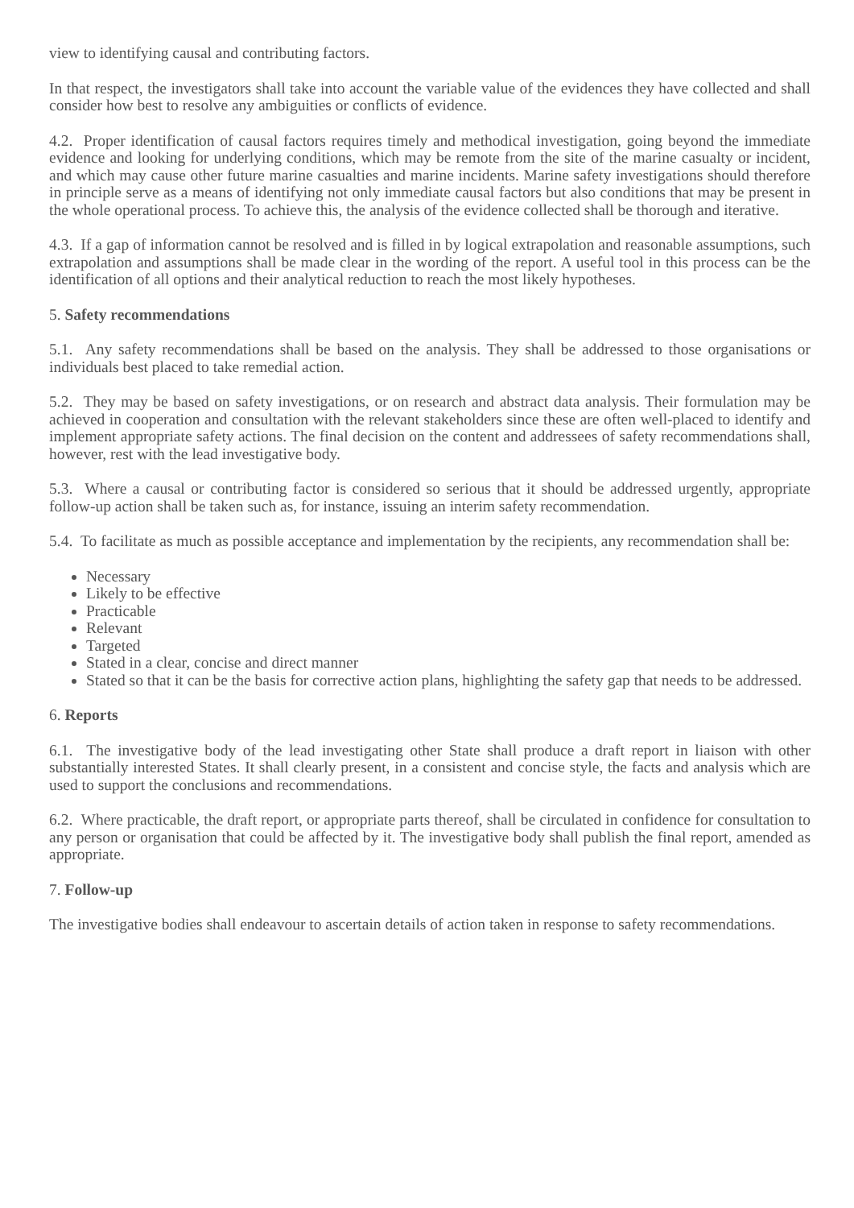view to identifying causal and contributing factors.
In that respect, the investigators shall take into account the variable value of the evidences they have collected and shall consider how best to resolve any ambiguities or conflicts of evidence.
4.2. Proper identification of causal factors requires timely and methodical investigation, going beyond the immediate evidence and looking for underlying conditions, which may be remote from the site of the marine casualty or incident, and which may cause other future marine casualties and marine incidents. Marine safety investigations should therefore in principle serve as a means of identifying not only immediate causal factors but also conditions that may be present in the whole operational process. To achieve this, the analysis of the evidence collected shall be thorough and iterative.
4.3. If a gap of information cannot be resolved and is filled in by logical extrapolation and reasonable assumptions, such extrapolation and assumptions shall be made clear in the wording of the report. A useful tool in this process can be the identification of all options and their analytical reduction to reach the most likely hypotheses.
5. Safety recommendations
5.1. Any safety recommendations shall be based on the analysis. They shall be addressed to those organisations or individuals best placed to take remedial action.
5.2. They may be based on safety investigations, or on research and abstract data analysis. Their formulation may be achieved in cooperation and consultation with the relevant stakeholders since these are often well-placed to identify and implement appropriate safety actions. The final decision on the content and addressees of safety recommendations shall, however, rest with the lead investigative body.
5.3. Where a causal or contributing factor is considered so serious that it should be addressed urgently, appropriate follow-up action shall be taken such as, for instance, issuing an interim safety recommendation.
5.4. To facilitate as much as possible acceptance and implementation by the recipients, any recommendation shall be:
Necessary
Likely to be effective
Practicable
Relevant
Targeted
Stated in a clear, concise and direct manner
Stated so that it can be the basis for corrective action plans, highlighting the safety gap that needs to be addressed.
6. Reports
6.1. The investigative body of the lead investigating other State shall produce a draft report in liaison with other substantially interested States. It shall clearly present, in a consistent and concise style, the facts and analysis which are used to support the conclusions and recommendations.
6.2. Where practicable, the draft report, or appropriate parts thereof, shall be circulated in confidence for consultation to any person or organisation that could be affected by it. The investigative body shall publish the final report, amended as appropriate.
7. Follow-up
The investigative bodies shall endeavour to ascertain details of action taken in response to safety recommendations.